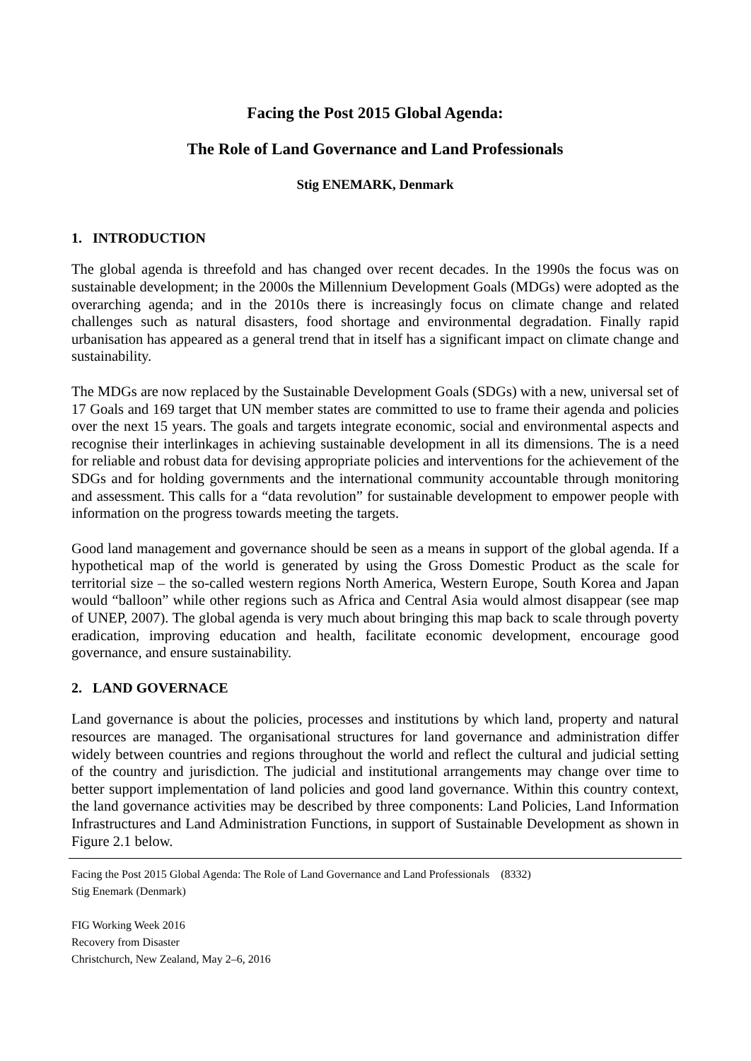Facing the Post 2015 Global Agenda:
The Role of Land Governance and Land Professionals
Stig ENEMARK, Denmark
1. INTRODUCTION
The global agenda is threefold and has changed over recent decades. In the 1990s the focus was on sustainable development; in the 2000s the Millennium Development Goals (MDGs) were adopted as the overarching agenda; and in the 2010s there is increasingly focus on climate change and related challenges such as natural disasters, food shortage and environmental degradation. Finally rapid urbanisation has appeared as a general trend that in itself has a significant impact on climate change and sustainability.
The MDGs are now replaced by the Sustainable Development Goals (SDGs) with a new, universal set of 17 Goals and 169 target that UN member states are committed to use to frame their agenda and policies over the next 15 years. The goals and targets integrate economic, social and environmental aspects and recognise their interlinkages in achieving sustainable development in all its dimensions. The is a need for reliable and robust data for devising appropriate policies and interventions for the achievement of the SDGs and for holding governments and the international community accountable through monitoring and assessment. This calls for a “data revolution” for sustainable development to empower people with information on the progress towards meeting the targets.
Good land management and governance should be seen as a means in support of the global agenda. If a hypothetical map of the world is generated by using the Gross Domestic Product as the scale for territorial size – the so-called western regions North America, Western Europe, South Korea and Japan would “balloon” while other regions such as Africa and Central Asia would almost disappear (see map of UNEP, 2007). The global agenda is very much about bringing this map back to scale through poverty eradication, improving education and health, facilitate economic development, encourage good governance, and ensure sustainability.
2. LAND GOVERNACE
Land governance is about the policies, processes and institutions by which land, property and natural resources are managed. The organisational structures for land governance and administration differ widely between countries and regions throughout the world and reflect the cultural and judicial setting of the country and jurisdiction. The judicial and institutional arrangements may change over time to better support implementation of land policies and good land governance. Within this country context, the land governance activities may be described by three components: Land Policies, Land Information Infrastructures and Land Administration Functions, in support of Sustainable Development as shown in Figure 2.1 below.
Facing the Post 2015 Global Agenda: The Role of Land Governance and Land Professionals (8332)
Stig Enemark (Denmark)
FIG Working Week 2016
Recovery from Disaster
Christchurch, New Zealand, May 2–6, 2016